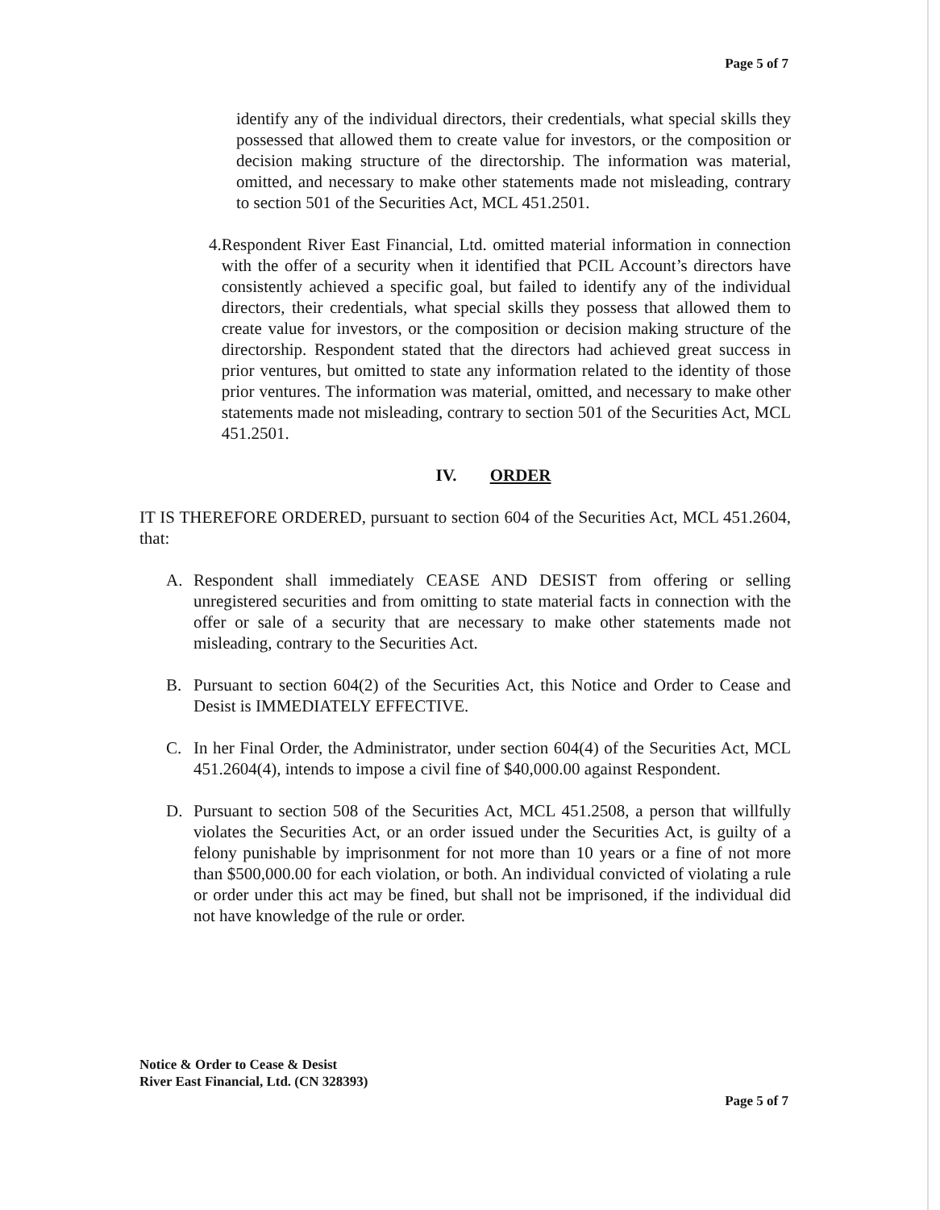Page 5 of 7
identify any of the individual directors, their credentials, what special skills they possessed that allowed them to create value for investors, or the composition or decision making structure of the directorship. The information was material, omitted, and necessary to make other statements made not misleading, contrary to section 501 of the Securities Act, MCL 451.2501.
4. Respondent River East Financial, Ltd. omitted material information in connection with the offer of a security when it identified that PCIL Account’s directors have consistently achieved a specific goal, but failed to identify any of the individual directors, their credentials, what special skills they possess that allowed them to create value for investors, or the composition or decision making structure of the directorship. Respondent stated that the directors had achieved great success in prior ventures, but omitted to state any information related to the identity of those prior ventures. The information was material, omitted, and necessary to make other statements made not misleading, contrary to section 501 of the Securities Act, MCL 451.2501.
IV. ORDER
IT IS THEREFORE ORDERED, pursuant to section 604 of the Securities Act, MCL 451.2604, that:
A. Respondent shall immediately CEASE AND DESIST from offering or selling unregistered securities and from omitting to state material facts in connection with the offer or sale of a security that are necessary to make other statements made not misleading, contrary to the Securities Act.
B. Pursuant to section 604(2) of the Securities Act, this Notice and Order to Cease and Desist is IMMEDIATELY EFFECTIVE.
C. In her Final Order, the Administrator, under section 604(4) of the Securities Act, MCL 451.2604(4), intends to impose a civil fine of $40,000.00 against Respondent.
D. Pursuant to section 508 of the Securities Act, MCL 451.2508, a person that willfully violates the Securities Act, or an order issued under the Securities Act, is guilty of a felony punishable by imprisonment for not more than 10 years or a fine of not more than $500,000.00 for each violation, or both. An individual convicted of violating a rule or order under this act may be fined, but shall not be imprisoned, if the individual did not have knowledge of the rule or order.
Notice & Order to Cease & Desist
River East Financial, Ltd. (CN 328393)
Page 5 of 7